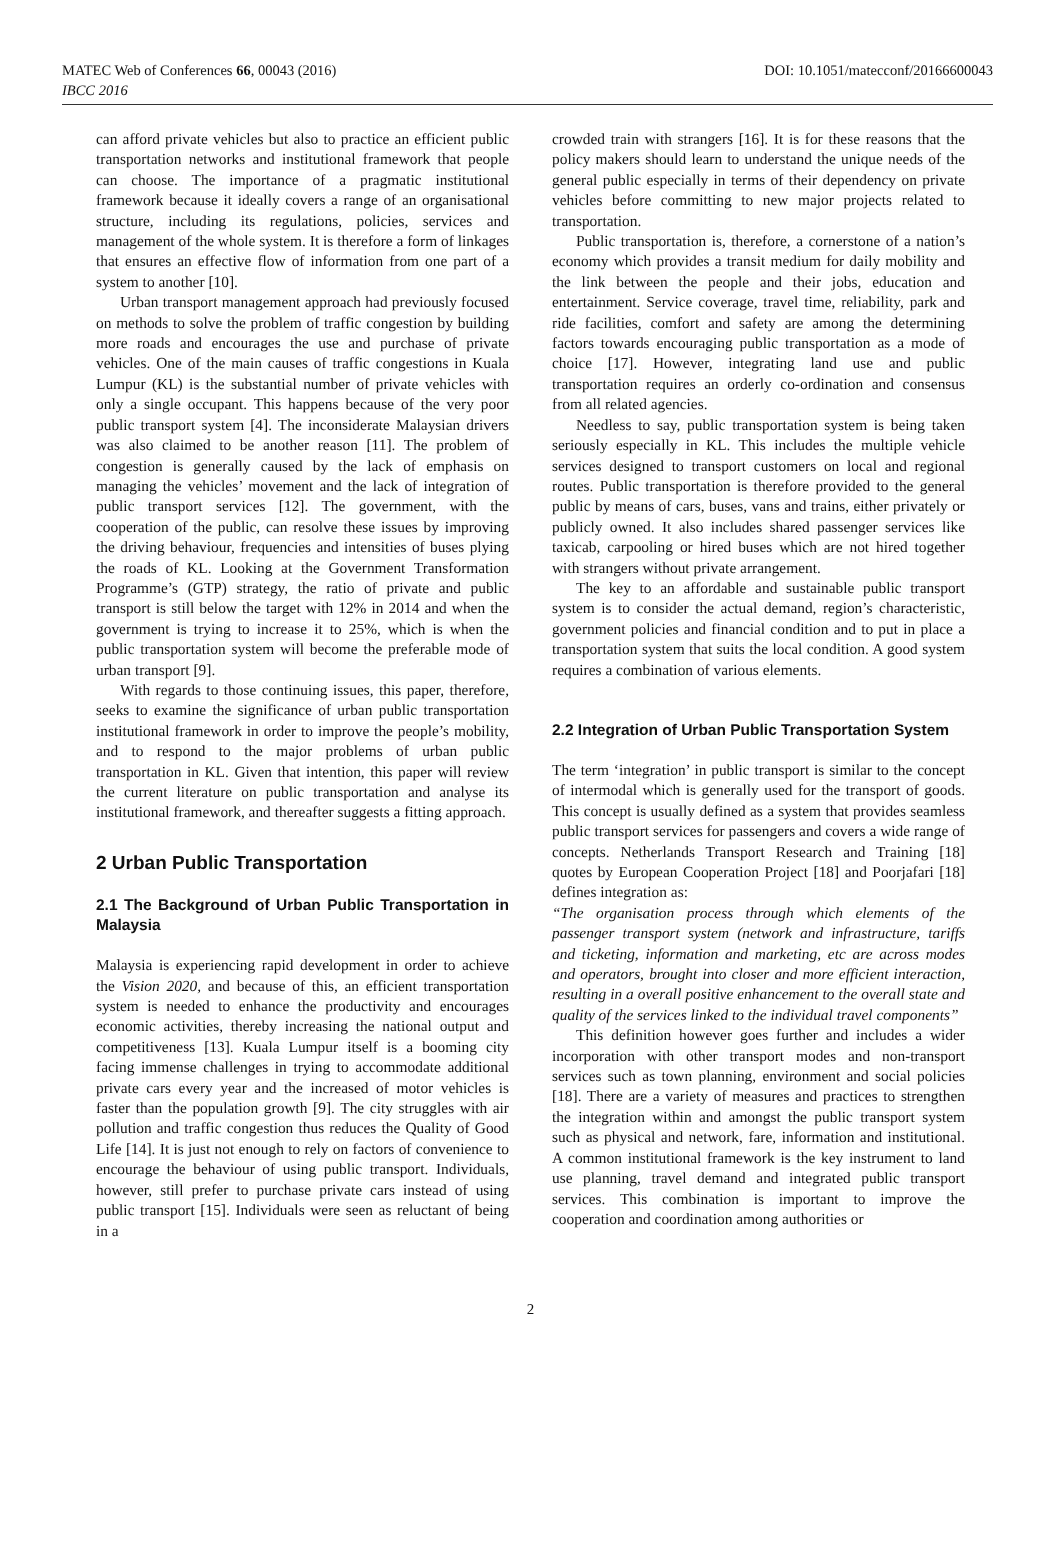MATEC Web of Conferences 66, 00043 (2016)
DOI: 10.1051/matecconf/20166600043
IBCC 2016
can afford private vehicles but also to practice an efficient public transportation networks and institutional framework that people can choose. The importance of a pragmatic institutional framework because it ideally covers a range of an organisational structure, including its regulations, policies, services and management of the whole system. It is therefore a form of linkages that ensures an effective flow of information from one part of a system to another [10].
Urban transport management approach had previously focused on methods to solve the problem of traffic congestion by building more roads and encourages the use and purchase of private vehicles. One of the main causes of traffic congestions in Kuala Lumpur (KL) is the substantial number of private vehicles with only a single occupant. This happens because of the very poor public transport system [4]. The inconsiderate Malaysian drivers was also claimed to be another reason [11]. The problem of congestion is generally caused by the lack of emphasis on managing the vehicles’ movement and the lack of integration of public transport services [12]. The government, with the cooperation of the public, can resolve these issues by improving the driving behaviour, frequencies and intensities of buses plying the roads of KL. Looking at the Government Transformation Programme’s (GTP) strategy, the ratio of private and public transport is still below the target with 12% in 2014 and when the government is trying to increase it to 25%, which is when the public transportation system will become the preferable mode of urban transport [9].
With regards to those continuing issues, this paper, therefore, seeks to examine the significance of urban public transportation institutional framework in order to improve the people’s mobility, and to respond to the major problems of urban public transportation in KL. Given that intention, this paper will review the current literature on public transportation and analyse its institutional framework, and thereafter suggests a fitting approach.
2 Urban Public Transportation
2.1 The Background of Urban Public Transportation in Malaysia
Malaysia is experiencing rapid development in order to achieve the Vision 2020, and because of this, an efficient transportation system is needed to enhance the productivity and encourages economic activities, thereby increasing the national output and competitiveness [13]. Kuala Lumpur itself is a booming city facing immense challenges in trying to accommodate additional private cars every year and the increased of motor vehicles is faster than the population growth [9]. The city struggles with air pollution and traffic congestion thus reduces the Quality of Good Life [14]. It is just not enough to rely on factors of convenience to encourage the behaviour of using public transport. Individuals, however, still prefer to purchase private cars instead of using public transport [15]. Individuals were seen as reluctant of being in a
crowded train with strangers [16]. It is for these reasons that the policy makers should learn to understand the unique needs of the general public especially in terms of their dependency on private vehicles before committing to new major projects related to transportation.
Public transportation is, therefore, a cornerstone of a nation’s economy which provides a transit medium for daily mobility and the link between the people and their jobs, education and entertainment. Service coverage, travel time, reliability, park and ride facilities, comfort and safety are among the determining factors towards encouraging public transportation as a mode of choice [17]. However, integrating land use and public transportation requires an orderly co-ordination and consensus from all related agencies.
Needless to say, public transportation system is being taken seriously especially in KL. This includes the multiple vehicle services designed to transport customers on local and regional routes. Public transportation is therefore provided to the general public by means of cars, buses, vans and trains, either privately or publicly owned. It also includes shared passenger services like taxicab, carpooling or hired buses which are not hired together with strangers without private arrangement.
The key to an affordable and sustainable public transport system is to consider the actual demand, region’s characteristic, government policies and financial condition and to put in place a transportation system that suits the local condition. A good system requires a combination of various elements.
2.2 Integration of Urban Public Transportation System
The term ‘integration’ in public transport is similar to the concept of intermodal which is generally used for the transport of goods. This concept is usually defined as a system that provides seamless public transport services for passengers and covers a wide range of concepts. Netherlands Transport Research and Training [18] quotes by European Cooperation Project [18] and Poorjafari [18] defines integration as:
“The organisation process through which elements of the passenger transport system (network and infrastructure, tariffs and ticketing, information and marketing, etc are across modes and operators, brought into closer and more efficient interaction, resulting in a overall positive enhancement to the overall state and quality of the services linked to the individual travel components”
This definition however goes further and includes a wider incorporation with other transport modes and non-transport services such as town planning, environment and social policies [18]. There are a variety of measures and practices to strengthen the integration within and amongst the public transport system such as physical and network, fare, information and institutional. A common institutional framework is the key instrument to land use planning, travel demand and integrated public transport services. This combination is important to improve the cooperation and coordination among authorities or
2